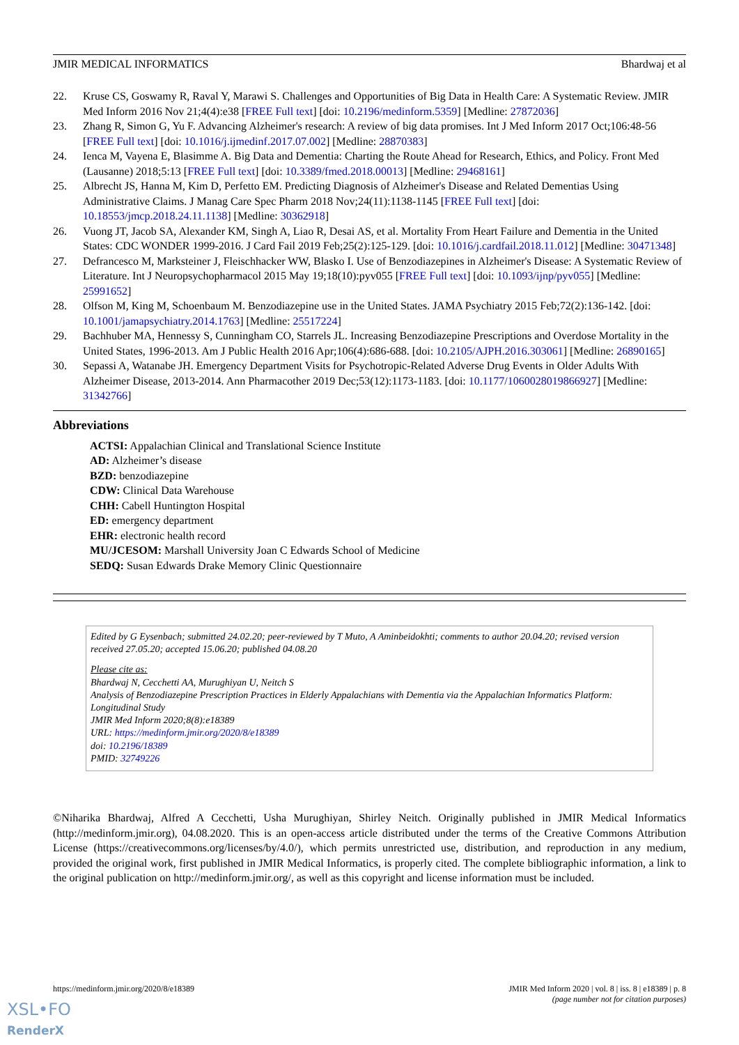JMIR MEDICAL INFORMATICS Bhardwaj et al
22. Kruse CS, Goswamy R, Raval Y, Marawi S. Challenges and Opportunities of Big Data in Health Care: A Systematic Review. JMIR Med Inform 2016 Nov 21;4(4):e38 [FREE Full text] [doi: 10.2196/medinform.5359] [Medline: 27872036]
23. Zhang R, Simon G, Yu F. Advancing Alzheimer's research: A review of big data promises. Int J Med Inform 2017 Oct;106:48-56 [FREE Full text] [doi: 10.1016/j.ijmedinf.2017.07.002] [Medline: 28870383]
24. Ienca M, Vayena E, Blasimme A. Big Data and Dementia: Charting the Route Ahead for Research, Ethics, and Policy. Front Med (Lausanne) 2018;5:13 [FREE Full text] [doi: 10.3389/fmed.2018.00013] [Medline: 29468161]
25. Albrecht JS, Hanna M, Kim D, Perfetto EM. Predicting Diagnosis of Alzheimer's Disease and Related Dementias Using Administrative Claims. J Manag Care Spec Pharm 2018 Nov;24(11):1138-1145 [FREE Full text] [doi: 10.18553/jmcp.2018.24.11.1138] [Medline: 30362918]
26. Vuong JT, Jacob SA, Alexander KM, Singh A, Liao R, Desai AS, et al. Mortality From Heart Failure and Dementia in the United States: CDC WONDER 1999-2016. J Card Fail 2019 Feb;25(2):125-129. [doi: 10.1016/j.cardfail.2018.11.012] [Medline: 30471348]
27. Defrancesco M, Marksteiner J, Fleischhacker WW, Blasko I. Use of Benzodiazepines in Alzheimer's Disease: A Systematic Review of Literature. Int J Neuropsychopharmacol 2015 May 19;18(10):pyv055 [FREE Full text] [doi: 10.1093/ijnp/pyv055] [Medline: 25991652]
28. Olfson M, King M, Schoenbaum M. Benzodiazepine use in the United States. JAMA Psychiatry 2015 Feb;72(2):136-142. [doi: 10.1001/jamapsychiatry.2014.1763] [Medline: 25517224]
29. Bachhuber MA, Hennessy S, Cunningham CO, Starrels JL. Increasing Benzodiazepine Prescriptions and Overdose Mortality in the United States, 1996-2013. Am J Public Health 2016 Apr;106(4):686-688. [doi: 10.2105/AJPH.2016.303061] [Medline: 26890165]
30. Sepassi A, Watanabe JH. Emergency Department Visits for Psychotropic-Related Adverse Drug Events in Older Adults With Alzheimer Disease, 2013-2014. Ann Pharmacother 2019 Dec;53(12):1173-1183. [doi: 10.1177/1060028019866927] [Medline: 31342766]
Abbreviations
ACTSI: Appalachian Clinical and Translational Science Institute
AD: Alzheimer’s disease
BZD: benzodiazepine
CDW: Clinical Data Warehouse
CHH: Cabell Huntington Hospital
ED: emergency department
EHR: electronic health record
MU/JCESOM: Marshall University Joan C Edwards School of Medicine
SEDQ: Susan Edwards Drake Memory Clinic Questionnaire
Edited by G Eysenbach; submitted 24.02.20; peer-reviewed by T Muto, A Aminbeidokhti; comments to author 20.04.20; revised version received 27.05.20; accepted 15.06.20; published 04.08.20
Please cite as:
Bhardwaj N, Cecchetti AA, Murughiyan U, Neitch S
Analysis of Benzodiazepine Prescription Practices in Elderly Appalachians with Dementia via the Appalachian Informatics Platform: Longitudinal Study
JMIR Med Inform 2020;8(8):e18389
URL: https://medinform.jmir.org/2020/8/e18389
doi: 10.2196/18389
PMID: 32749226
©Niharika Bhardwaj, Alfred A Cecchetti, Usha Murughiyan, Shirley Neitch. Originally published in JMIR Medical Informatics (http://medinform.jmir.org), 04.08.2020. This is an open-access article distributed under the terms of the Creative Commons Attribution License (https://creativecommons.org/licenses/by/4.0/), which permits unrestricted use, distribution, and reproduction in any medium, provided the original work, first published in JMIR Medical Informatics, is properly cited. The complete bibliographic information, a link to the original publication on http://medinform.jmir.org/, as well as this copyright and license information must be included.
https://medinform.jmir.org/2020/8/e18389 JMIR Med Inform 2020 | vol. 8 | iss. 8 | e18389 | p. 8
(page number not for citation purposes)
XSL•FO
RenderX